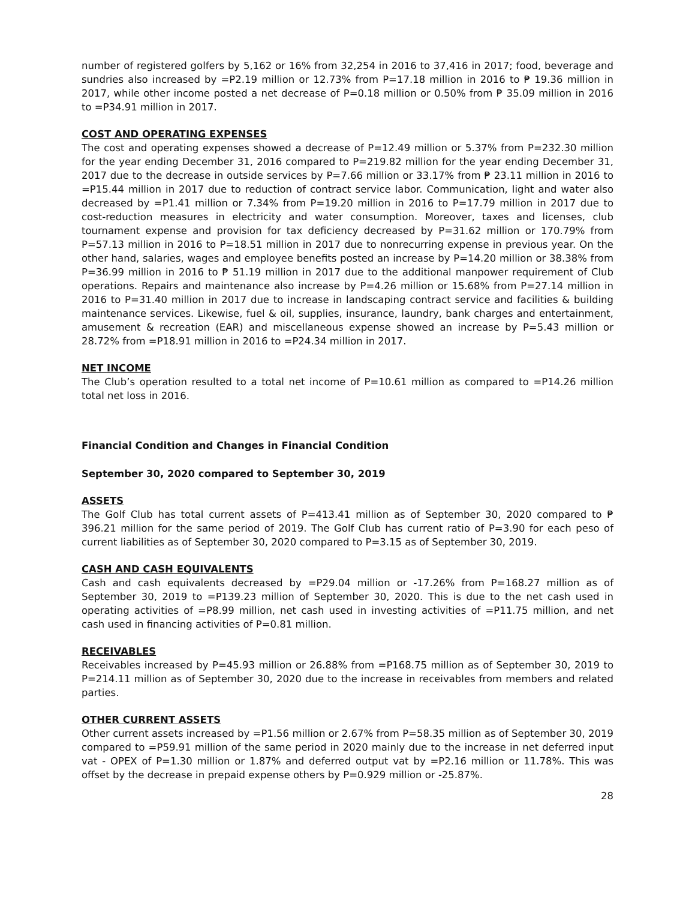number of registered golfers by 5,162 or 16% from 32,254 in 2016 to 37,416 in 2017; food, beverage and sundries also increased by =P2.19 million or 12.73% from P=17.18 million in 2016 to ₱ 19.36 million in 2017, while other income posted a net decrease of P=0.18 million or 0.50% from ₱ 35.09 million in 2016 to =P34.91 million in 2017.
COST AND OPERATING EXPENSES
The cost and operating expenses showed a decrease of P=12.49 million or 5.37% from P=232.30 million for the year ending December 31, 2016 compared to P=219.82 million for the year ending December 31, 2017 due to the decrease in outside services by P=7.66 million or 33.17% from ₱ 23.11 million in 2016 to =P15.44 million in 2017 due to reduction of contract service labor. Communication, light and water also decreased by =P1.41 million or 7.34% from P=19.20 million in 2016 to P=17.79 million in 2017 due to cost-reduction measures in electricity and water consumption. Moreover, taxes and licenses, club tournament expense and provision for tax deficiency decreased by P=31.62 million or 170.79% from P=57.13 million in 2016 to P=18.51 million in 2017 due to nonrecurring expense in previous year. On the other hand, salaries, wages and employee benefits posted an increase by P=14.20 million or 38.38% from P=36.99 million in 2016 to ₱ 51.19 million in 2017 due to the additional manpower requirement of Club operations. Repairs and maintenance also increase by P=4.26 million or 15.68% from P=27.14 million in 2016 to P=31.40 million in 2017 due to increase in landscaping contract service and facilities & building maintenance services. Likewise, fuel & oil, supplies, insurance, laundry, bank charges and entertainment, amusement & recreation (EAR) and miscellaneous expense showed an increase by P=5.43 million or 28.72% from =P18.91 million in 2016 to =P24.34 million in 2017.
NET INCOME
The Club’s operation resulted to a total net income of P=10.61 million as compared to =P14.26 million total net loss in 2016.
Financial Condition and Changes in Financial Condition
September 30, 2020 compared to September 30, 2019
ASSETS
The Golf Club has total current assets of P=413.41 million as of September 30, 2020 compared to ₱ 396.21 million for the same period of 2019. The Golf Club has current ratio of P=3.90 for each peso of current liabilities as of September 30, 2020 compared to P=3.15 as of September 30, 2019.
CASH AND CASH EQUIVALENTS
Cash and cash equivalents decreased by =P29.04 million or -17.26% from P=168.27 million as of September 30, 2019 to =P139.23 million of September 30, 2020. This is due to the net cash used in operating activities of =P8.99 million, net cash used in investing activities of =P11.75 million, and net cash used in financing activities of P=0.81 million.
RECEIVABLES
Receivables increased by P=45.93 million or 26.88% from =P168.75 million as of September 30, 2019 to P=214.11 million as of September 30, 2020 due to the increase in receivables from members and related parties.
OTHER CURRENT ASSETS
Other current assets increased by =P1.56 million or 2.67% from P=58.35 million as of September 30, 2019 compared to =P59.91 million of the same period in 2020 mainly due to the increase in net deferred input vat - OPEX of P=1.30 million or 1.87% and deferred output vat by =P2.16 million or 11.78%. This was offset by the decrease in prepaid expense others by P=0.929 million or -25.87%.
28